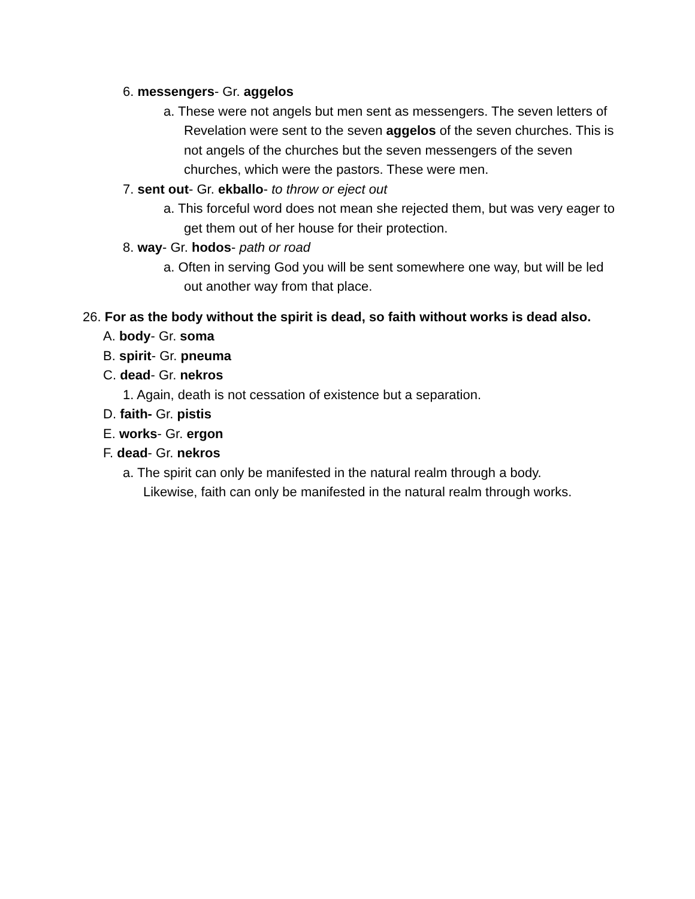6. messengers- Gr. aggelos
a. These were not angels but men sent as messengers. The seven letters of Revelation were sent to the seven aggelos of the seven churches. This is not angels of the churches but the seven messengers of the seven churches, which were the pastors. These were men.
7. sent out- Gr. ekballo- to throw or eject out
a. This forceful word does not mean she rejected them, but was very eager to get them out of her house for their protection.
8. way- Gr. hodos- path or road
a. Often in serving God you will be sent somewhere one way, but will be led out another way from that place.
26. For as the body without the spirit is dead, so faith without works is dead also.
A. body- Gr. soma
B. spirit- Gr. pneuma
C. dead- Gr. nekros
1. Again, death is not cessation of existence but a separation.
D. faith- Gr. pistis
E. works- Gr. ergon
F. dead- Gr. nekros
a. The spirit can only be manifested in the natural realm through a body. Likewise, faith can only be manifested in the natural realm through works.